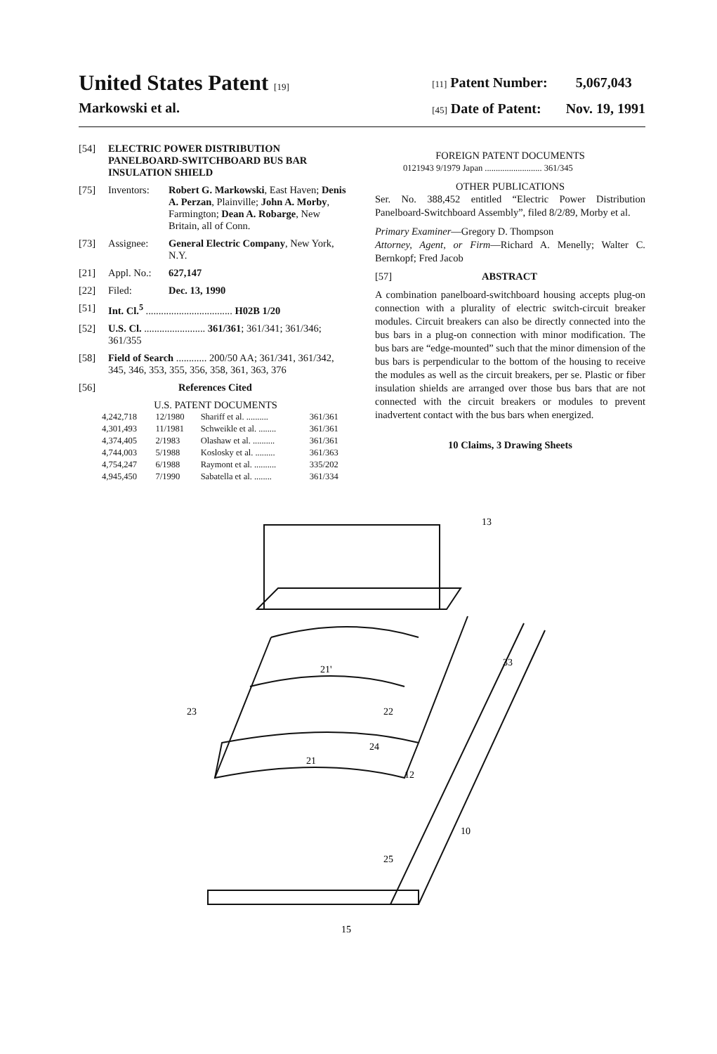United States Patent [19]
Markowski et al.
[11] Patent Number: 5,067,043
[45] Date of Patent: Nov. 19, 1991
[54] ELECTRIC POWER DISTRIBUTION PANELBOARD-SWITCHBOARD BUS BAR INSULATION SHIELD
[75] Inventors: Robert G. Markowski, East Haven; Denis A. Perzan, Plainville; John A. Morby, Farmington; Dean A. Robarge, New Britain, all of Conn.
[73] Assignee: General Electric Company, New York, N.Y.
[21] Appl. No.: 627,147
[22] Filed: Dec. 13, 1990
[51] Int. Cl.<sup>5</sup> .................................. H02B 1/20
[52] U.S. Cl. ........................ 361/361; 361/341; 361/346; 361/355
[58] Field of Search ............ 200/50 AA; 361/341, 361/342, 345, 346, 353, 355, 356, 358, 361, 363, 376
[56] References Cited
U.S. PATENT DOCUMENTS
| 4,242,718 | 12/1980 | Shariff et al. .......... | 361/361 |
| 4,301,493 | 11/1981 | Schweikle et al. ........ | 361/361 |
| 4,374,405 | 2/1983 | Olashaw et al. .......... | 361/361 |
| 4,744,003 | 5/1988 | Koslosky et al. ......... | 361/363 |
| 4,754,247 | 6/1988 | Raymont et al. .......... | 335/202 |
| 4,945,450 | 7/1990 | Sabatella et al. ........ | 361/334 |
FOREIGN PATENT DOCUMENTS
0121943 9/1979 Japan .......................... 361/345
OTHER PUBLICATIONS
Ser. No. 388,452 entitled “Electric Power Distribution Panelboard-Switchboard Assembly”, filed 8/2/89, Morby et al.
Primary Examiner—Gregory D. Thompson
Attorney, Agent, or Firm—Richard A. Menelly; Walter C. Bernkopf; Fred Jacob
[57] ABSTRACT
A combination panelboard-switchboard housing accepts plug-on connection with a plurality of electric switch-circuit breaker modules. Circuit breakers can also be directly connected into the bus bars in a plug-on connection with minor modification. The bus bars are “edge-mounted” such that the minor dimension of the bus bars is perpendicular to the bottom of the housing to receive the modules as well as the circuit breakers, per se. Plastic or fiber insulation shields are arranged over those bus bars that are not connected with the circuit breakers or modules to prevent inadvertent contact with the bus bars when energized.
10 Claims, 3 Drawing Sheets
13
21'
22
23
24
21
12
25
10
33
15